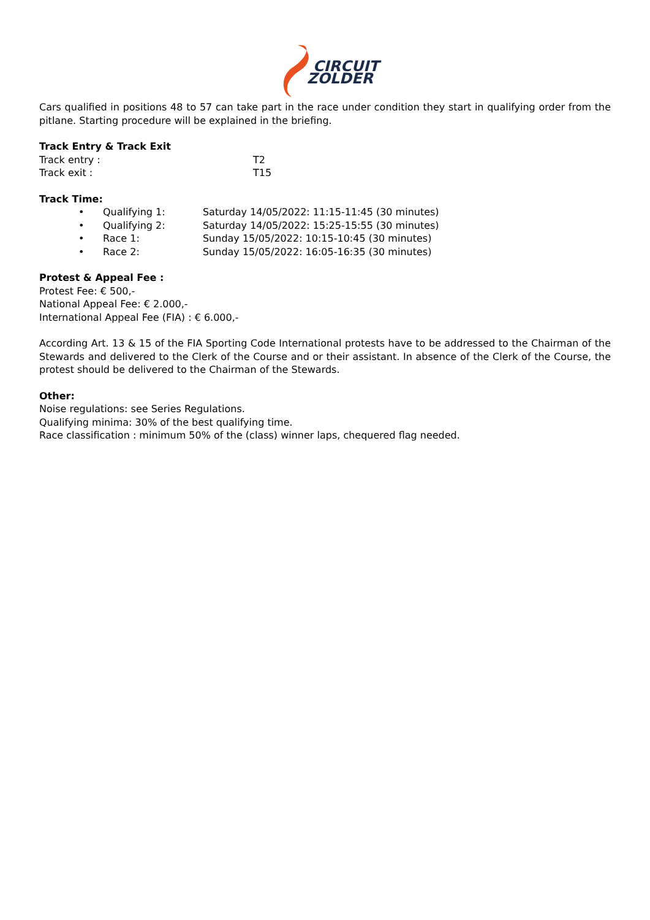CIRCUIT
ZOLDER
Cars qualified in positions 48 to 57 can take part in the race under condition they start in qualifying order from the pitlane. Starting procedure will be explained in the briefing.
Track Entry & Track Exit
Track entry : T2
Track exit : T15
Track Time:
• Qualifying 1: Saturday 14/05/2022: 11:15-11:45 (30 minutes)
• Qualifying 2: Saturday 14/05/2022: 15:25-15:55 (30 minutes)
• Race 1: Sunday 15/05/2022: 10:15-10:45 (30 minutes)
• Race 2: Sunday 15/05/2022: 16:05-16:35 (30 minutes)
Protest & Appeal Fee :
Protest Fee: € 500,-
National Appeal Fee: € 2.000,-
International Appeal Fee (FIA) : € 6.000,-
According Art. 13 & 15 of the FIA Sporting Code International protests have to be addressed to the Chairman of the Stewards and delivered to the Clerk of the Course and or their assistant. In absence of the Clerk of the Course, the protest should be delivered to the Chairman of the Stewards.
Other:
Noise regulations: see Series Regulations.
Qualifying minima: 30% of the best qualifying time.
Race classification : minimum 50% of the (class) winner laps, chequered flag needed.